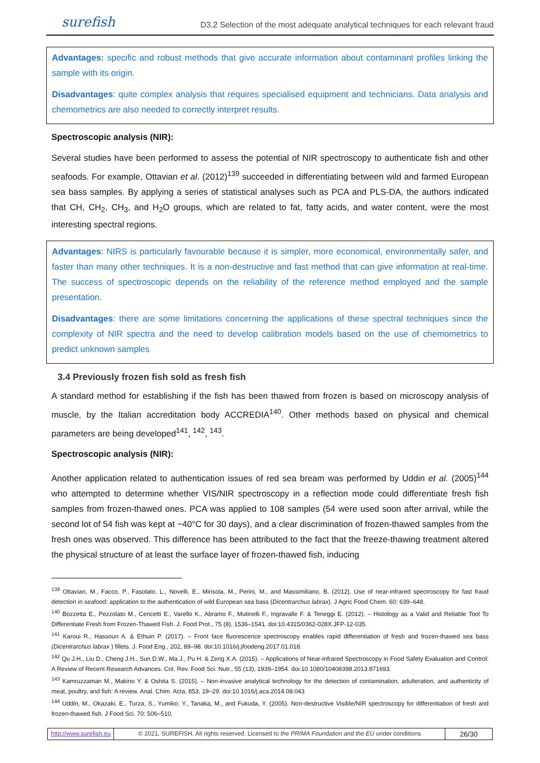surefish D3.2 Selection of the most adequate analytical techniques for each relevant fraud
Advantages: specific and robust methods that give accurate information about contaminant profiles linking the sample with its origin.
Disadvantages: quite complex analysis that requires specialised equipment and technicians. Data analysis and chemometrics are also needed to correctly interpret results.
Spectroscopic analysis (NIR):
Several studies have been performed to assess the potential of NIR spectroscopy to authenticate fish and other seafoods. For example, Ottavian et al. (2012)<sup>139</sup> succeeded in differentiating between wild and farmed European sea bass samples. By applying a series of statistical analyses such as PCA and PLS-DA, the authors indicated that CH, CH<sub>2</sub>, CH<sub>3</sub>, and H<sub>2</sub>O groups, which are related to fat, fatty acids, and water content, were the most interesting spectral regions.
Advantages: NIRS is particularly favourable because it is simpler, more economical, environmentally safer, and faster than many other techniques. It is a non-destructive and fast method that can give information at real-time. The success of spectroscopic depends on the reliability of the reference method employed and the sample presentation.
Disadvantages: there are some limitations concerning the applications of these spectral techniques since the complexity of NIR spectra and the need to develop calibration models based on the use of chemometrics to predict unknown samples
3.4 Previously frozen fish sold as fresh fish
A standard method for establishing if the fish has been thawed from frozen is based on microscopy analysis of muscle, by the Italian accreditation body ACCREDIA<sup>140</sup>. Other methods based on physical and chemical parameters are being developed<sup>141</sup>, <sup>142</sup>, <sup>143</sup>.
Spectroscopic analysis (NIR):
Another application related to authentication issues of red sea bream was performed by Uddin et al. (2005)<sup>144</sup> who attempted to determine whether VIS/NIR spectroscopy in a reflection mode could differentiate fresh fish samples from frozen-thawed ones. PCA was applied to 108 samples (54 were used soon after arrival, while the second lot of 54 fish was kept at −40°C for 30 days), and a clear discrimination of frozen-thawed samples from the fresh ones was observed. This difference has been attributed to the fact that the freeze-thawing treatment altered the physical structure of at least the surface layer of frozen-thawed fish, inducing
<sup>139</sup> Ottavian, M., Facco, P., Fasolato, L., Novelli, E., Mirisola, M., Perini, M., and Massimiliano, B. (2012). Use of near-infrared spectroscopy for fast fraud detection in seafood: application to the authentication of wild European sea bass (Dicentrarchus labrax). J Agric Food Chem. 60: 639–648.
<sup>140</sup> Bozzetta E., Pezzolato M., Cencetti E., Varello K., Abramo F., Mutinelli F., Ingravalle F. & Teneggi E. (2012). – Histology as a Valid and Reliable Tool To Differentiate Fresh from Frozen-Thawed Fish. J. Food Prot., 75 (8), 1536–1541. doi:10.4315/0362-028X.JFP-12-035.
<sup>141</sup> Karoui R., Hassoun A. & Ethuin P. (2017). – Front face fluorescence spectroscopy enables rapid differentiation of fresh and frozen-thawed sea bass (Dicentrarchus labrax ) fillets. J. Food Eng., 202, 89–98. doi:10.1016/j.jfoodeng.2017.01.018.
<sup>142</sup> Qu J.H., Liu D., Cheng J.H., Sun D.W., Ma J., Pu H. & Zeng X.A. (2015). – Applications of Near-infrared Spectroscopy in Food Safety Evaluation and Control: A Review of Recent Research Advances. Crit. Rev. Food Sci. Nutr., 55 (13), 1939–1954. doi:10.1080/10408398.2013.871693.
<sup>143</sup> Kamruzzaman M., Makino Y. & Oshita S. (2015). – Non-invasive analytical technology for the detection of contamination, adulteration, and authenticity of meat, poultry, and fish: A review. Anal. Chim. Acta, 853, 19–29. doi:10.1016/j.aca.2014.08.043
<sup>144</sup> Uddin, M., Okazaki, E., Turza, S., Yumiko, Y., Tanaka, M., and Fukuda, Y. (2005). Non-destructive Visible/NIR spectroscopy for differentiation of fresh and frozen-thawed fish. J Food Sci. 70: 506–510.
http://www.surefish.eu © 2021, SUREFISH. All rights reserved. Licensed to the PRIMA Foundation and the EU under conditions
26/30